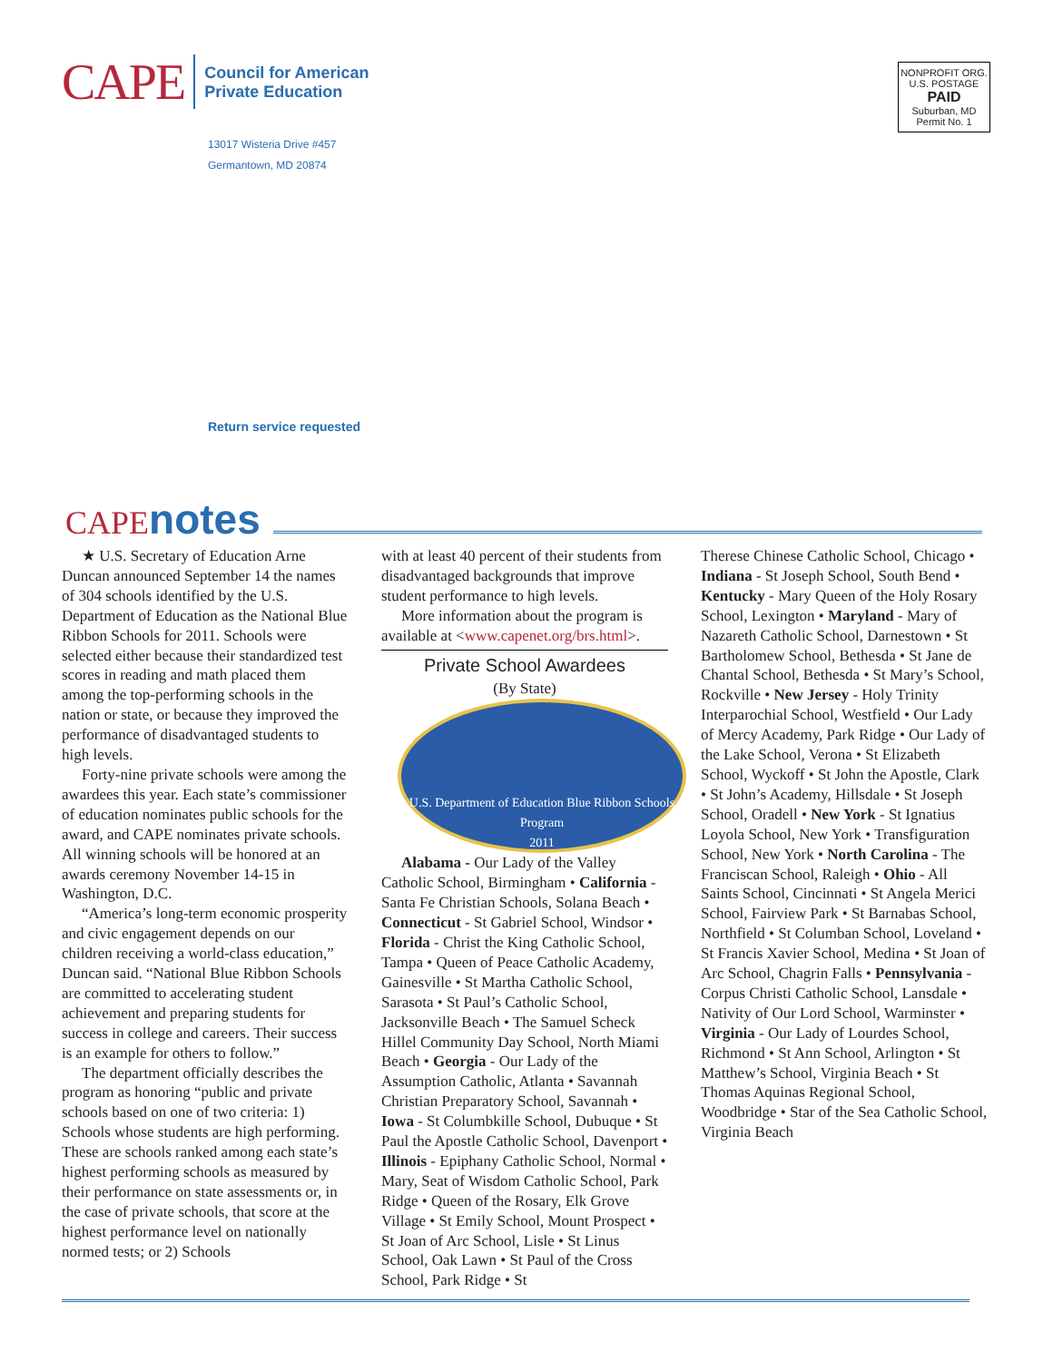CAPE
Council for American
Private Education
13017 Wisteria Drive #457
Germantown, MD 20874
NONPROFIT ORG.
U.S. POSTAGE
PAID
Suburban, MD
Permit No. 1
Return service requested
CAPE notes
★ U.S. Secretary of Education Arne Duncan announced September 14 the names of 304 schools identified by the U.S. Department of Education as the National Blue Ribbon Schools for 2011. Schools were selected either because their standardized test scores in reading and math placed them among the top-performing schools in the nation or state, or because they improved the performance of disadvantaged students to high levels.
Forty-nine private schools were among the awardees this year. Each state’s commissioner of education nominates public schools for the award, and CAPE nominates private schools. All winning schools will be honored at an awards ceremony November 14-15 in Washington, D.C.
“America’s long-term economic prosperity and civic engagement depends on our children receiving a world-class education,” Duncan said. “National Blue Ribbon Schools are committed to accelerating student achievement and preparing students for success in college and careers. Their success is an example for others to follow.”
The department officially describes the program as honoring “public and private schools based on one of two criteria: 1) Schools whose students are high performing. These are schools ranked among each state’s highest performing schools as measured by their performance on state assessments or, in the case of private schools, that score at the highest performance level on nationally normed tests; or 2) Schools
with at least 40 percent of their students from disadvantaged backgrounds that improve student performance to high levels.
More information about the program is available at <www.capenet.org/brs.html>.
Private School Awardees
(By State)
U.S. Department of Education Blue Ribbon Schools Program
2011
Alabama - Our Lady of the Valley Catholic School, Birmingham • California - Santa Fe Christian Schools, Solana Beach • Connecticut - St Gabriel School, Windsor • Florida - Christ the King Catholic School, Tampa • Queen of Peace Catholic Academy, Gainesville • St Martha Catholic School, Sarasota • St Paul’s Catholic School, Jacksonville Beach • The Samuel Scheck Hillel Community Day School, North Miami Beach • Georgia - Our Lady of the Assumption Catholic, Atlanta • Savannah Christian Preparatory School, Savannah • Iowa - St Columbkille School, Dubuque • St Paul the Apostle Catholic School, Davenport • Illinois - Epiphany Catholic School, Normal • Mary, Seat of Wisdom Catholic School, Park Ridge • Queen of the Rosary, Elk Grove Village • St Emily School, Mount Prospect • St Joan of Arc School, Lisle • St Linus School, Oak Lawn • St Paul of the Cross School, Park Ridge • St
Therese Chinese Catholic School, Chicago • Indiana - St Joseph School, South Bend • Kentucky - Mary Queen of the Holy Rosary School, Lexington • Maryland - Mary of Nazareth Catholic School, Darnestown • St Bartholomew School, Bethesda • St Jane de Chantal School, Bethesda • St Mary’s School, Rockville • New Jersey - Holy Trinity Interparochial School, Westfield • Our Lady of Mercy Academy, Park Ridge • Our Lady of the Lake School, Verona • St Elizabeth School, Wyckoff • St John the Apostle, Clark • St John’s Academy, Hillsdale • St Joseph School, Oradell • New York - St Ignatius Loyola School, New York • Transfiguration School, New York • North Carolina - The Franciscan School, Raleigh • Ohio - All Saints School, Cincinnati • St Angela Merici School, Fairview Park • St Barnabas School, Northfield • St Columban School, Loveland • St Francis Xavier School, Medina • St Joan of Arc School, Chagrin Falls • Pennsylvania - Corpus Christi Catholic School, Lansdale • Nativity of Our Lord School, Warminster • Virginia - Our Lady of Lourdes School, Richmond • St Ann School, Arlington • St Matthew’s School, Virginia Beach • St Thomas Aquinas Regional School, Woodbridge • Star of the Sea Catholic School, Virginia Beach